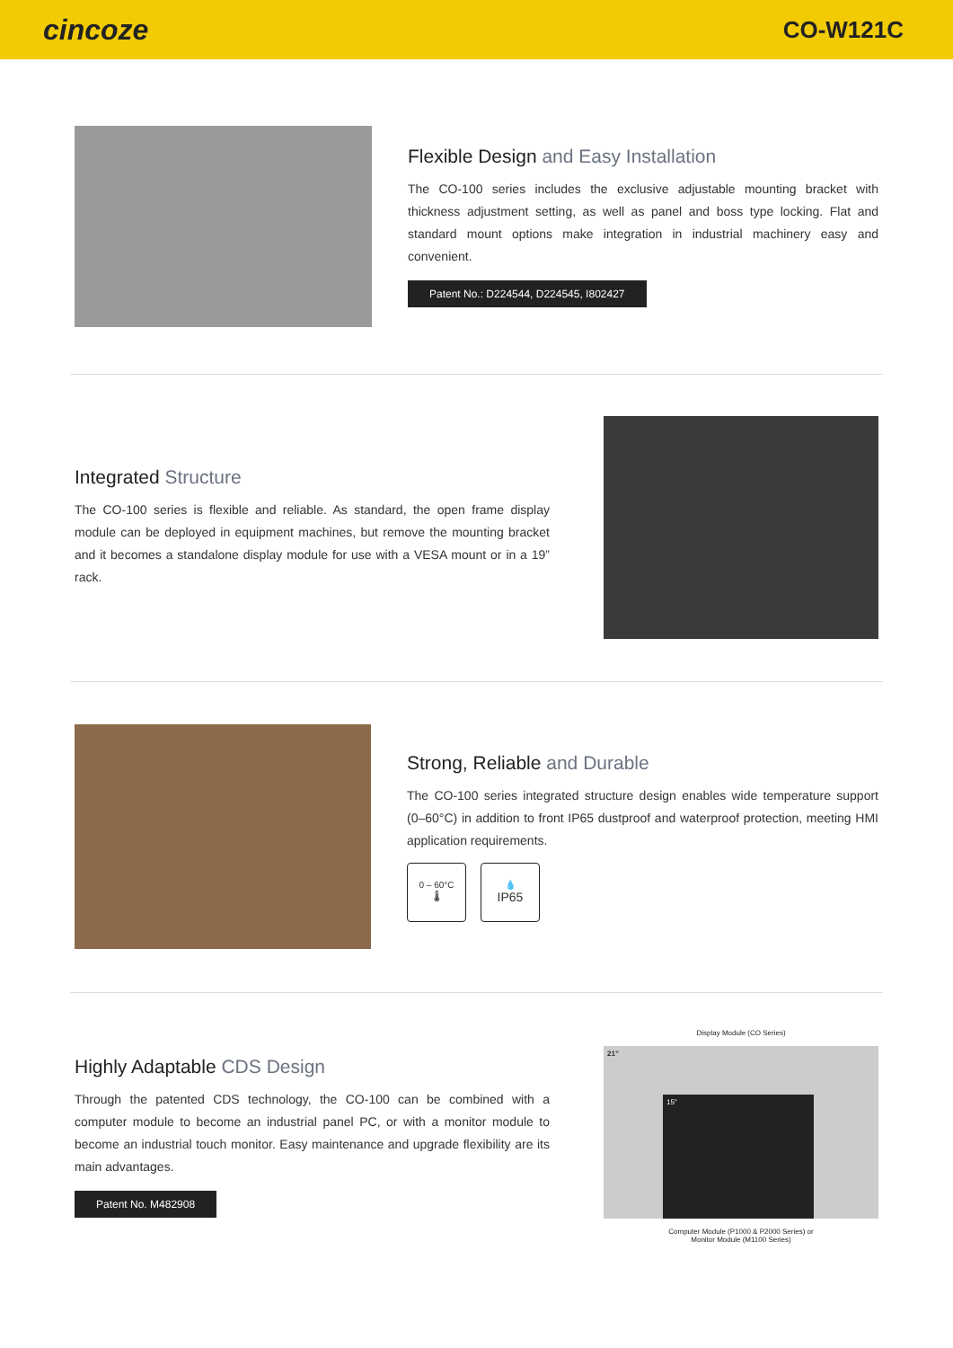cincoze
CO-W121C
Flexible Design and Easy Installation
The CO-100 series includes the exclusive adjustable mounting bracket with thickness adjustment setting, as well as panel and boss type locking. Flat and standard mount options make integration in industrial machinery easy and convenient.
Patent No.: D224544, D224545, I802427
Integrated Structure
The CO-100 series is flexible and reliable. As standard, the open frame display module can be deployed in equipment machines, but remove the mounting bracket and it becomes a standalone display module for use with a VESA mount or in a 19” rack.
Strong, Reliable and Durable
The CO-100 series integrated structure design enables wide temperature support (0–60°C) in addition to front IP65 dustproof and waterproof protection, meeting HMI application requirements.
0 – 60°C
🌡
💧
IP65
Highly Adaptable CDS Design
Through the patented CDS technology, the CO-100 can be combined with a computer module to become an industrial panel PC, or with a monitor module to become an industrial touch monitor. Easy maintenance and upgrade flexibility are its main advantages.
Patent No. M482908
Display Module (CO Series)
21”
15”
Computer Module (P1000 & P2000 Series) or
Monitor Module (M1100 Series)